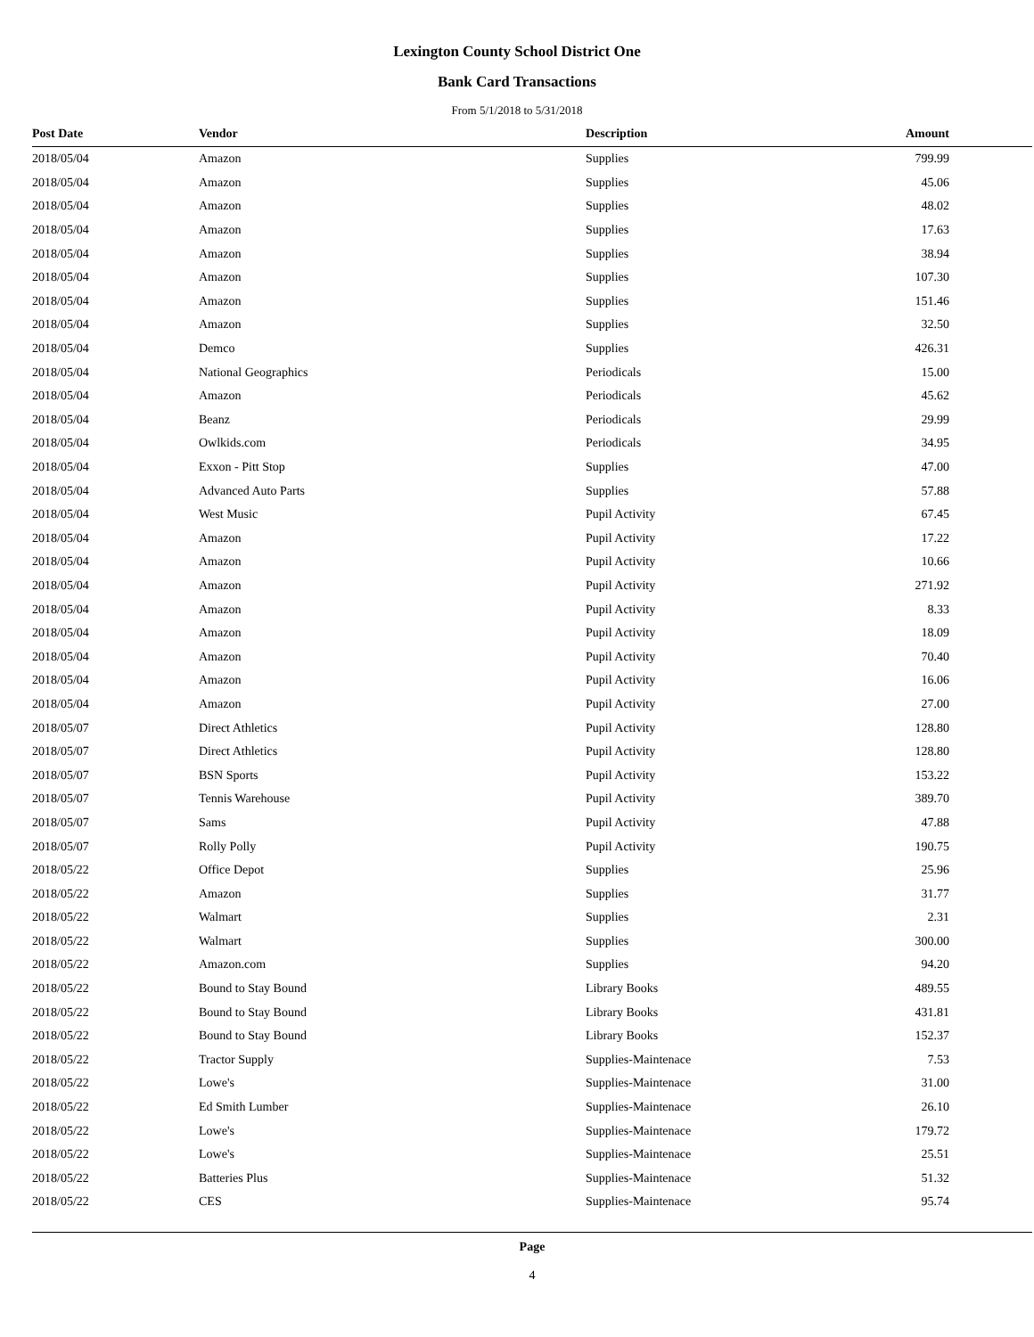Lexington County School District One
Bank Card Transactions
From 5/1/2018 to 5/31/2018
| Post Date | Vendor | Description | Amount | |
| --- | --- | --- | --- | --- |
| 2018/05/04 | Amazon | Supplies | 799.99 | |
| 2018/05/04 | Amazon | Supplies | 45.06 | |
| 2018/05/04 | Amazon | Supplies | 48.02 | |
| 2018/05/04 | Amazon | Supplies | 17.63 | |
| 2018/05/04 | Amazon | Supplies | 38.94 | |
| 2018/05/04 | Amazon | Supplies | 107.30 | |
| 2018/05/04 | Amazon | Supplies | 151.46 | |
| 2018/05/04 | Amazon | Supplies | 32.50 | |
| 2018/05/04 | Demco | Supplies | 426.31 | |
| 2018/05/04 | National Geographics | Periodicals | 15.00 | |
| 2018/05/04 | Amazon | Periodicals | 45.62 | |
| 2018/05/04 | Beanz | Periodicals | 29.99 | |
| 2018/05/04 | Owlkids.com | Periodicals | 34.95 | |
| 2018/05/04 | Exxon - Pitt Stop | Supplies | 47.00 | |
| 2018/05/04 | Advanced Auto Parts | Supplies | 57.88 | |
| 2018/05/04 | West Music | Pupil Activity | 67.45 | |
| 2018/05/04 | Amazon | Pupil Activity | 17.22 | |
| 2018/05/04 | Amazon | Pupil Activity | 10.66 | |
| 2018/05/04 | Amazon | Pupil Activity | 271.92 | |
| 2018/05/04 | Amazon | Pupil Activity | 8.33 | |
| 2018/05/04 | Amazon | Pupil Activity | 18.09 | |
| 2018/05/04 | Amazon | Pupil Activity | 70.40 | |
| 2018/05/04 | Amazon | Pupil Activity | 16.06 | |
| 2018/05/04 | Amazon | Pupil Activity | 27.00 | |
| 2018/05/07 | Direct Athletics | Pupil Activity | 128.80 | |
| 2018/05/07 | Direct Athletics | Pupil Activity | 128.80 | |
| 2018/05/07 | BSN Sports | Pupil Activity | 153.22 | |
| 2018/05/07 | Tennis Warehouse | Pupil Activity | 389.70 | |
| 2018/05/07 | Sams | Pupil Activity | 47.88 | |
| 2018/05/07 | Rolly Polly | Pupil Activity | 190.75 | |
| 2018/05/22 | Office Depot | Supplies | 25.96 | |
| 2018/05/22 | Amazon | Supplies | 31.77 | |
| 2018/05/22 | Walmart | Supplies | 2.31 | |
| 2018/05/22 | Walmart | Supplies | 300.00 | |
| 2018/05/22 | Amazon.com | Supplies | 94.20 | |
| 2018/05/22 | Bound to Stay Bound | Library Books | 489.55 | |
| 2018/05/22 | Bound to Stay Bound | Library Books | 431.81 | |
| 2018/05/22 | Bound to Stay Bound | Library Books | 152.37 | |
| 2018/05/22 | Tractor Supply | Supplies-Maintenace | 7.53 | |
| 2018/05/22 | Lowe's | Supplies-Maintenace | 31.00 | |
| 2018/05/22 | Ed Smith Lumber | Supplies-Maintenace | 26.10 | |
| 2018/05/22 | Lowe's | Supplies-Maintenace | 179.72 | |
| 2018/05/22 | Lowe's | Supplies-Maintenace | 25.51 | |
| 2018/05/22 | Batteries Plus | Supplies-Maintenace | 51.32 | |
| 2018/05/22 | CES | Supplies-Maintenace | 95.74 | |
Page
4